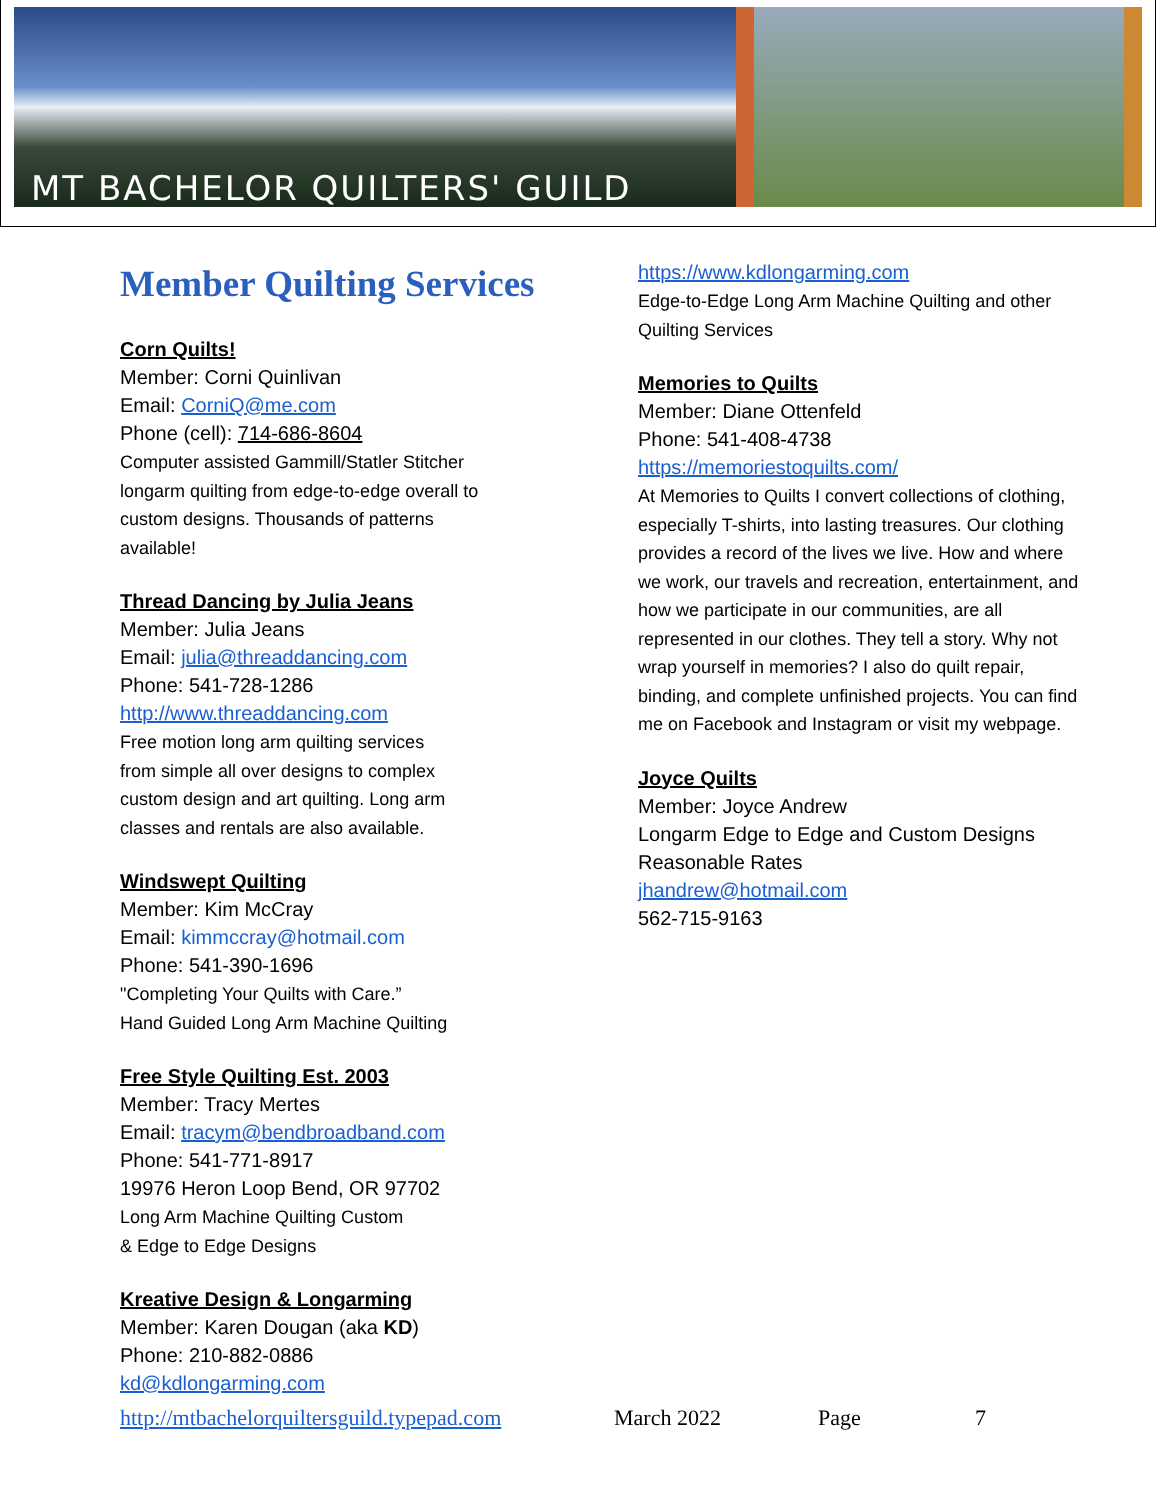MT BACHELOR QUILTERS' GUILD
Member Quilting Services
Corn Quilts!
Member: Corni Quinlivan
Email: CorniQ@me.com
Phone (cell): 714-686-8604
Computer assisted Gammill/Statler Stitcher
longarm quilting from edge-to-edge overall to
custom designs. Thousands of patterns
available!
Thread Dancing by Julia Jeans
Member: Julia Jeans
Email: julia@threaddancing.com
Phone: 541-728-1286
http://www.threaddancing.com
Free motion long arm quilting services
from simple all over designs to complex
custom design and art quilting. Long arm
classes and rentals are also available.
Windswept Quilting
Member: Kim McCray
Email: kimmccray@hotmail.com
Phone: 541-390-1696
"Completing Your Quilts with Care.”
Hand Guided Long Arm Machine Quilting
Free Style Quilting Est. 2003
Member: Tracy Mertes
Email: tracym@bendbroadband.com
Phone: 541-771-8917
19976 Heron Loop Bend, OR 97702
Long Arm Machine Quilting Custom
& Edge to Edge Designs
Kreative Design & Longarming
Member: Karen Dougan (aka KD)
Phone: 210-882-0886
kd@kdlongarming.com
https://www.kdlongarming.com
Edge-to-Edge Long Arm Machine Quilting and other
Quilting Services
Memories to Quilts
Member: Diane Ottenfeld
Phone: 541-408-4738
https://memoriestoquilts.com/
At Memories to Quilts I convert collections of clothing, especially T-shirts, into lasting treasures. Our clothing provides a record of the lives we live. How and where we work, our travels and recreation, entertainment, and how we participate in our communities, are all represented in our clothes. They tell a story. Why not wrap yourself in memories? I also do quilt repair, binding, and complete unfinished projects. You can find me on Facebook and Instagram or visit my webpage.
Joyce Quilts
Member: Joyce Andrew
Longarm Edge to Edge and Custom Designs
Reasonable Rates
jhandrew@hotmail.com
562-715-9163
http://mtbachelorquiltersguild.typepad.com March 2022 Page 7